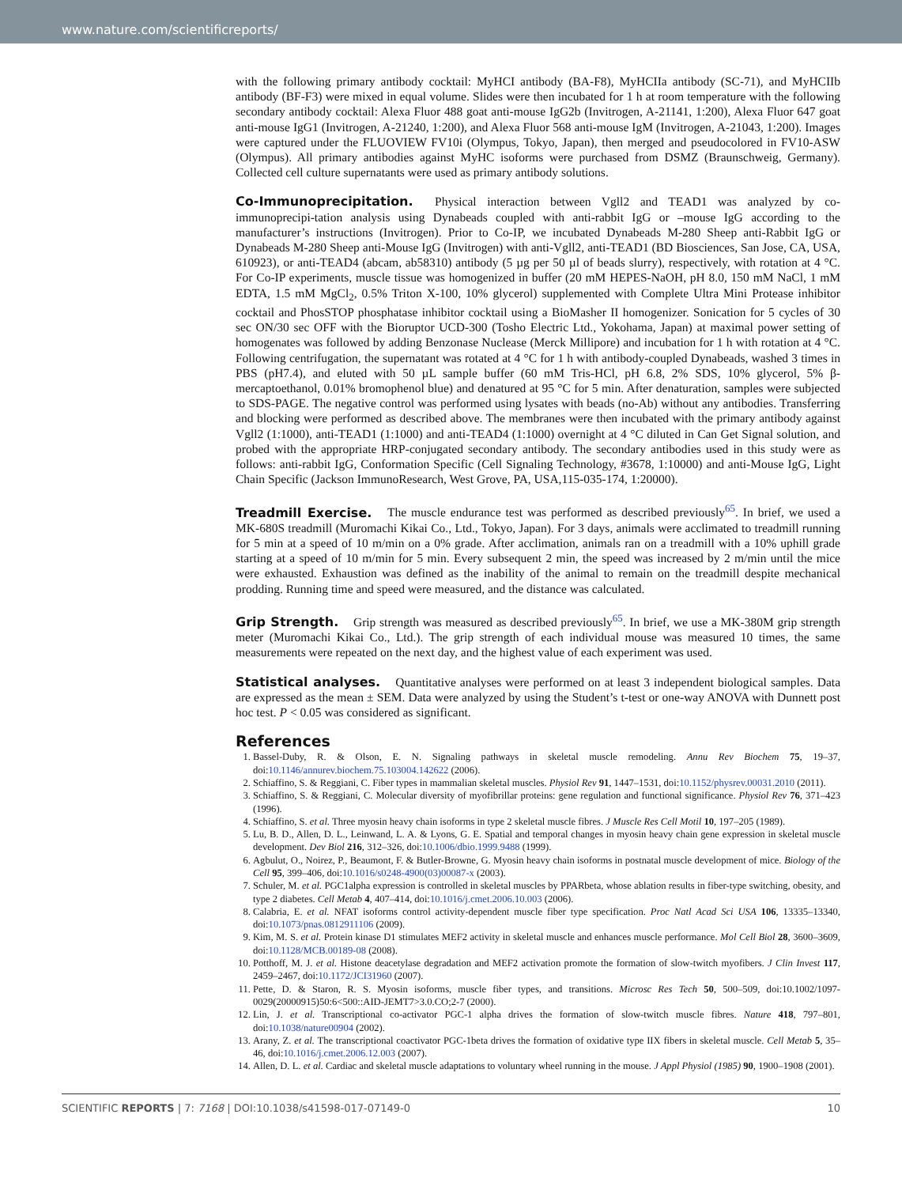www.nature.com/scientificreports/
with the following primary antibody cocktail: MyHCI antibody (BA-F8), MyHCIIa antibody (SC-71), and MyHCIIb antibody (BF-F3) were mixed in equal volume. Slides were then incubated for 1 h at room temperature with the following secondary antibody cocktail: Alexa Fluor 488 goat anti-mouse IgG2b (Invitrogen, A-21141, 1:200), Alexa Fluor 647 goat anti-mouse IgG1 (Invitrogen, A-21240, 1:200), and Alexa Fluor 568 anti-mouse IgM (Invitrogen, A-21043, 1:200). Images were captured under the FLUOVIEW FV10i (Olympus, Tokyo, Japan), then merged and pseudocolored in FV10-ASW (Olympus). All primary antibodies against MyHC isoforms were purchased from DSMZ (Braunschweig, Germany). Collected cell culture supernatants were used as primary antibody solutions.
Co-Immunoprecipitation. Physical interaction between Vgll2 and TEAD1 was analyzed by co-immunoprecipi-tation analysis using Dynabeads coupled with anti-rabbit IgG or –mouse IgG according to the manufacturer’s instructions (Invitrogen). Prior to Co-IP, we incubated Dynabeads M-280 Sheep anti-Rabbit IgG or Dynabeads M-280 Sheep anti-Mouse IgG (Invitrogen) with anti-Vgll2, anti-TEAD1 (BD Biosciences, San Jose, CA, USA, 610923), or anti-TEAD4 (abcam, ab58310) antibody (5 µg per 50 µl of beads slurry), respectively, with rotation at 4 °C. For Co-IP experiments, muscle tissue was homogenized in buffer (20 mM HEPES-NaOH, pH 8.0, 150 mM NaCl, 1 mM EDTA, 1.5 mM MgCl<sub>2</sub>, 0.5% Triton X-100, 10% glycerol) supplemented with Complete Ultra Mini Protease inhibitor cocktail and PhosSTOP phosphatase inhibitor cocktail using a BioMasher II homogenizer. Sonication for 5 cycles of 30 sec ON/30 sec OFF with the Bioruptor UCD-300 (Tosho Electric Ltd., Yokohama, Japan) at maximal power setting of homogenates was followed by adding Benzonase Nuclease (Merck Millipore) and incubation for 1 h with rotation at 4 °C. Following centrifugation, the supernatant was rotated at 4 °C for 1 h with antibody-coupled Dynabeads, washed 3 times in PBS (pH7.4), and eluted with 50 µL sample buffer (60 mM Tris-HCl, pH 6.8, 2% SDS, 10% glycerol, 5% β-mercaptoethanol, 0.01% bromophenol blue) and denatured at 95 °C for 5 min. After denaturation, samples were subjected to SDS-PAGE. The negative control was performed using lysates with beads (no-Ab) without any antibodies. Transferring and blocking were performed as described above. The membranes were then incubated with the primary antibody against Vgll2 (1:1000), anti-TEAD1 (1:1000) and anti-TEAD4 (1:1000) overnight at 4 °C diluted in Can Get Signal solution, and probed with the appropriate HRP-conjugated secondary antibody. The secondary antibodies used in this study were as follows: anti-rabbit IgG, Conformation Specific (Cell Signaling Technology, #3678, 1:10000) and anti-Mouse IgG, Light Chain Specific (Jackson ImmunoResearch, West Grove, PA, USA,115-035-174, 1:20000).
Treadmill Exercise. The muscle endurance test was performed as described previously<sup>65</sup>. In brief, we used a MK-680S treadmill (Muromachi Kikai Co., Ltd., Tokyo, Japan). For 3 days, animals were acclimated to treadmill running for 5 min at a speed of 10 m/min on a 0% grade. After acclimation, animals ran on a treadmill with a 10% uphill grade starting at a speed of 10 m/min for 5 min. Every subsequent 2 min, the speed was increased by 2 m/min until the mice were exhausted. Exhaustion was defined as the inability of the animal to remain on the treadmill despite mechanical prodding. Running time and speed were measured, and the distance was calculated.
Grip Strength. Grip strength was measured as described previously<sup>65</sup>. In brief, we use a MK-380M grip strength meter (Muromachi Kikai Co., Ltd.). The grip strength of each individual mouse was measured 10 times, the same measurements were repeated on the next day, and the highest value of each experiment was used.
Statistical analyses. Quantitative analyses were performed on at least 3 independent biological samples. Data are expressed as the mean ± SEM. Data were analyzed by using the Student’s t-test or one-way ANOVA with Dunnett post hoc test. P < 0.05 was considered as significant.
References
1. Bassel-Duby, R. & Olson, E. N. Signaling pathways in skeletal muscle remodeling. Annu Rev Biochem 75, 19–37, doi:10.1146/annurev.biochem.75.103004.142622 (2006).
2. Schiaffino, S. & Reggiani, C. Fiber types in mammalian skeletal muscles. Physiol Rev 91, 1447–1531, doi:10.1152/physrev.00031.2010 (2011).
3. Schiaffino, S. & Reggiani, C. Molecular diversity of myofibrillar proteins: gene regulation and functional significance. Physiol Rev 76, 371–423 (1996).
4. Schiaffino, S. et al. Three myosin heavy chain isoforms in type 2 skeletal muscle fibres. J Muscle Res Cell Motil 10, 197–205 (1989).
5. Lu, B. D., Allen, D. L., Leinwand, L. A. & Lyons, G. E. Spatial and temporal changes in myosin heavy chain gene expression in skeletal muscle development. Dev Biol 216, 312–326, doi:10.1006/dbio.1999.9488 (1999).
6. Agbulut, O., Noirez, P., Beaumont, F. & Butler-Browne, G. Myosin heavy chain isoforms in postnatal muscle development of mice. Biology of the Cell 95, 399–406, doi:10.1016/s0248-4900(03)00087-x (2003).
7. Schuler, M. et al. PGC1alpha expression is controlled in skeletal muscles by PPARbeta, whose ablation results in fiber-type switching, obesity, and type 2 diabetes. Cell Metab 4, 407–414, doi:10.1016/j.cmet.2006.10.003 (2006).
8. Calabria, E. et al. NFAT isoforms control activity-dependent muscle fiber type specification. Proc Natl Acad Sci USA 106, 13335–13340, doi:10.1073/pnas.0812911106 (2009).
9. Kim, M. S. et al. Protein kinase D1 stimulates MEF2 activity in skeletal muscle and enhances muscle performance. Mol Cell Biol 28, 3600–3609, doi:10.1128/MCB.00189-08 (2008).
10. Potthoff, M. J. et al. Histone deacetylase degradation and MEF2 activation promote the formation of slow-twitch myofibers. J Clin Invest 117, 2459–2467, doi:10.1172/JCI31960 (2007).
11. Pette, D. & Staron, R. S. Myosin isoforms, muscle fiber types, and transitions. Microsc Res Tech 50, 500–509, doi:10.1002/1097-0029(20000915)50:6<500::AID-JEMT7>3.0.CO;2-7 (2000).
12. Lin, J. et al. Transcriptional co-activator PGC-1 alpha drives the formation of slow-twitch muscle fibres. Nature 418, 797–801, doi:10.1038/nature00904 (2002).
13. Arany, Z. et al. The transcriptional coactivator PGC-1beta drives the formation of oxidative type IIX fibers in skeletal muscle. Cell Metab 5, 35–46, doi:10.1016/j.cmet.2006.12.003 (2007).
14. Allen, D. L. et al. Cardiac and skeletal muscle adaptations to voluntary wheel running in the mouse. J Appl Physiol (1985) 90, 1900–1908 (2001).
SCIENTIFIC REPORTS | 7: 7168 | DOI:10.1038/s41598-017-07149-0 10